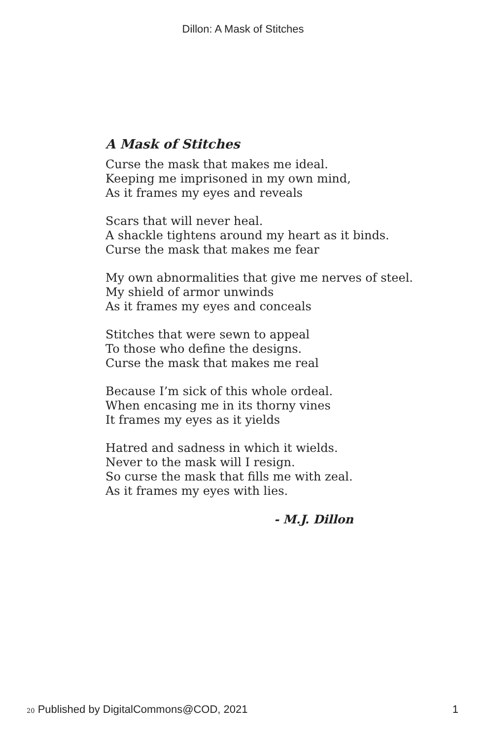Dillon: A Mask of Stitches
A Mask of Stitches
Curse the mask that makes me ideal.
Keeping me imprisoned in my own mind,
As it frames my eyes and reveals
Scars that will never heal.
A shackle tightens around my heart as it binds.
Curse the mask that makes me fear
My own abnormalities that give me nerves of steel.
My shield of armor unwinds
As it frames my eyes and conceals
Stitches that were sewn to appeal
To those who define the designs.
Curse the mask that makes me real
Because I’m sick of this whole ordeal.
When encasing me in its thorny vines
It frames my eyes as it yields
Hatred and sadness in which it wields.
Never to the mask will I resign.
So curse the mask that fills me with zeal.
As it frames my eyes with lies.
- M.J. Dillon
20 Published by DigitalCommons@COD, 2021 1